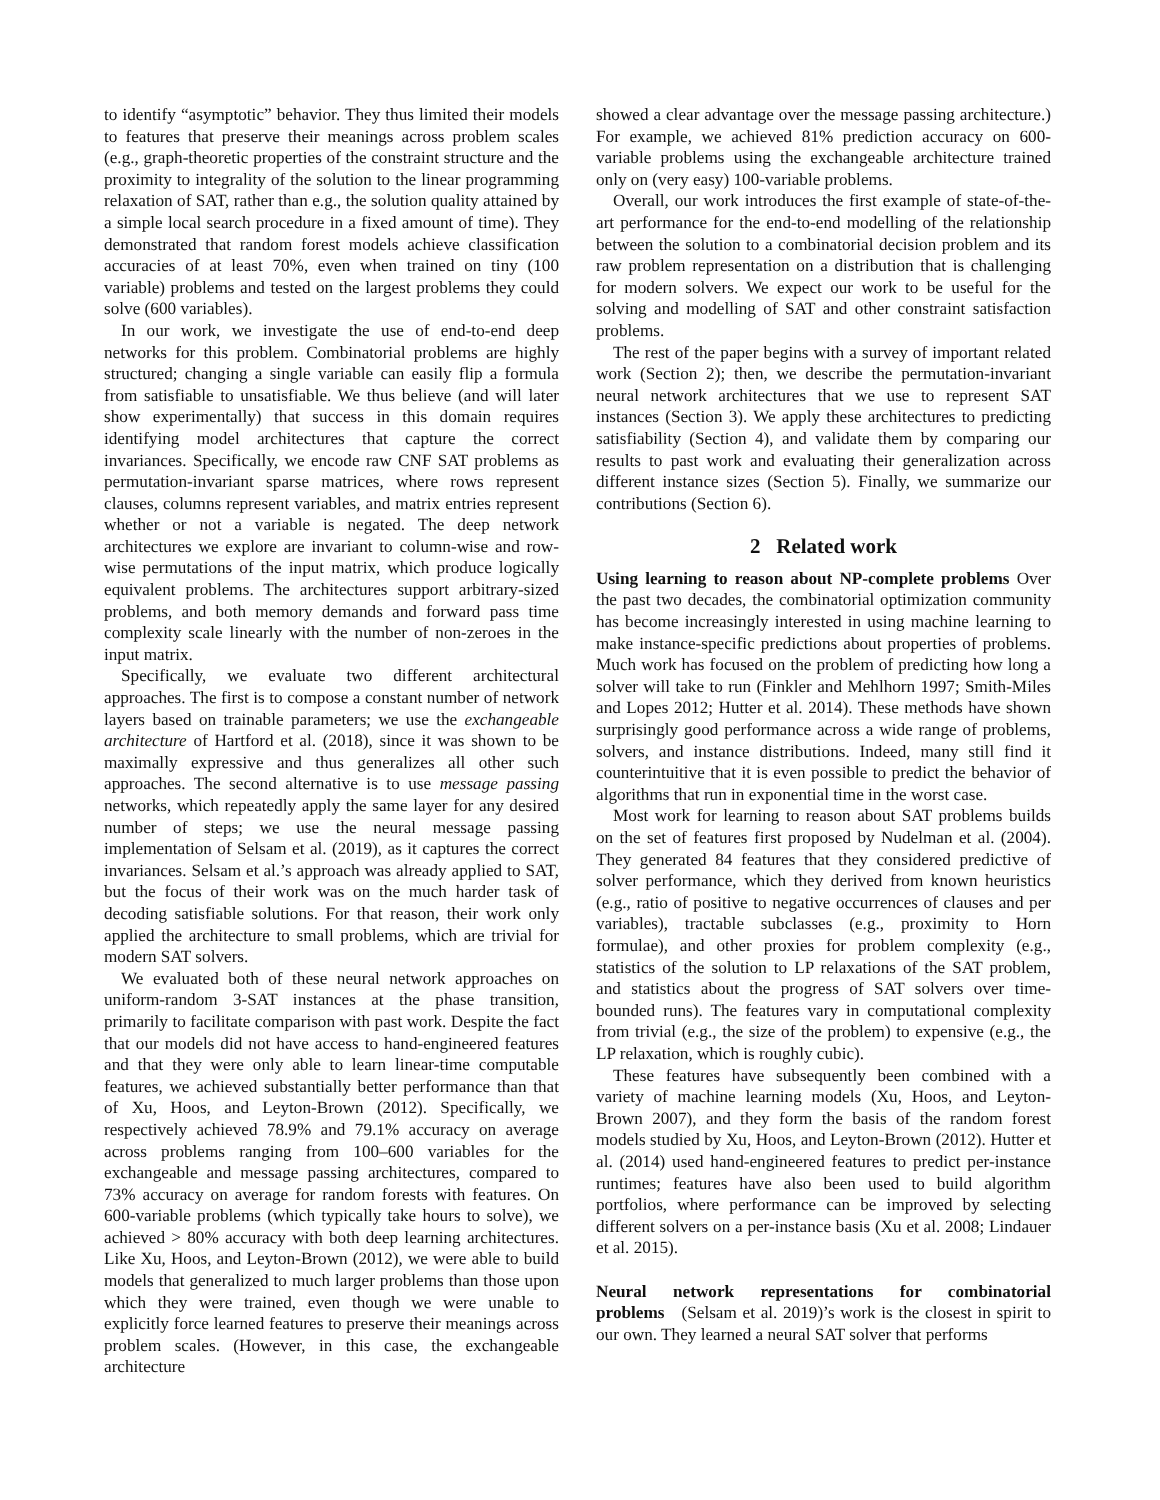to identify “asymptotic” behavior. They thus limited their models to features that preserve their meanings across problem scales (e.g., graph-theoretic properties of the constraint structure and the proximity to integrality of the solution to the linear programming relaxation of SAT, rather than e.g., the solution quality attained by a simple local search procedure in a fixed amount of time). They demonstrated that random forest models achieve classification accuracies of at least 70%, even when trained on tiny (100 variable) problems and tested on the largest problems they could solve (600 variables).
In our work, we investigate the use of end-to-end deep networks for this problem. Combinatorial problems are highly structured; changing a single variable can easily flip a formula from satisfiable to unsatisfiable. We thus believe (and will later show experimentally) that success in this domain requires identifying model architectures that capture the correct invariances. Specifically, we encode raw CNF SAT problems as permutation-invariant sparse matrices, where rows represent clauses, columns represent variables, and matrix entries represent whether or not a variable is negated. The deep network architectures we explore are invariant to column-wise and row-wise permutations of the input matrix, which produce logically equivalent problems. The architectures support arbitrary-sized problems, and both memory demands and forward pass time complexity scale linearly with the number of non-zeroes in the input matrix.
Specifically, we evaluate two different architectural approaches. The first is to compose a constant number of network layers based on trainable parameters; we use the exchangeable architecture of Hartford et al. (2018), since it was shown to be maximally expressive and thus generalizes all other such approaches. The second alternative is to use message passing networks, which repeatedly apply the same layer for any desired number of steps; we use the neural message passing implementation of Selsam et al. (2019), as it captures the correct invariances. Selsam et al.’s approach was already applied to SAT, but the focus of their work was on the much harder task of decoding satisfiable solutions. For that reason, their work only applied the architecture to small problems, which are trivial for modern SAT solvers.
We evaluated both of these neural network approaches on uniform-random 3-SAT instances at the phase transition, primarily to facilitate comparison with past work. Despite the fact that our models did not have access to hand-engineered features and that they were only able to learn linear-time computable features, we achieved substantially better performance than that of Xu, Hoos, and Leyton-Brown (2012). Specifically, we respectively achieved 78.9% and 79.1% accuracy on average across problems ranging from 100–600 variables for the exchangeable and message passing architectures, compared to 73% accuracy on average for random forests with features. On 600-variable problems (which typically take hours to solve), we achieved > 80% accuracy with both deep learning architectures. Like Xu, Hoos, and Leyton-Brown (2012), we were able to build models that generalized to much larger problems than those upon which they were trained, even though we were unable to explicitly force learned features to preserve their meanings across problem scales. (However, in this case, the exchangeable architecture
showed a clear advantage over the message passing architecture.) For example, we achieved 81% prediction accuracy on 600-variable problems using the exchangeable architecture trained only on (very easy) 100-variable problems.
Overall, our work introduces the first example of state-of-the-art performance for the end-to-end modelling of the relationship between the solution to a combinatorial decision problem and its raw problem representation on a distribution that is challenging for modern solvers. We expect our work to be useful for the solving and modelling of SAT and other constraint satisfaction problems.
The rest of the paper begins with a survey of important related work (Section 2); then, we describe the permutation-invariant neural network architectures that we use to represent SAT instances (Section 3). We apply these architectures to predicting satisfiability (Section 4), and validate them by comparing our results to past work and evaluating their generalization across different instance sizes (Section 5). Finally, we summarize our contributions (Section 6).
2 Related work
Using learning to reason about NP-complete problems Over the past two decades, the combinatorial optimization community has become increasingly interested in using machine learning to make instance-specific predictions about properties of problems. Much work has focused on the problem of predicting how long a solver will take to run (Finkler and Mehlhorn 1997; Smith-Miles and Lopes 2012; Hutter et al. 2014). These methods have shown surprisingly good performance across a wide range of problems, solvers, and instance distributions. Indeed, many still find it counterintuitive that it is even possible to predict the behavior of algorithms that run in exponential time in the worst case.
Most work for learning to reason about SAT problems builds on the set of features first proposed by Nudelman et al. (2004). They generated 84 features that they considered predictive of solver performance, which they derived from known heuristics (e.g., ratio of positive to negative occurrences of clauses and per variables), tractable subclasses (e.g., proximity to Horn formulae), and other proxies for problem complexity (e.g., statistics of the solution to LP relaxations of the SAT problem, and statistics about the progress of SAT solvers over time-bounded runs). The features vary in computational complexity from trivial (e.g., the size of the problem) to expensive (e.g., the LP relaxation, which is roughly cubic).
These features have subsequently been combined with a variety of machine learning models (Xu, Hoos, and Leyton-Brown 2007), and they form the basis of the random forest models studied by Xu, Hoos, and Leyton-Brown (2012). Hutter et al. (2014) used hand-engineered features to predict per-instance runtimes; features have also been used to build algorithm portfolios, where performance can be improved by selecting different solvers on a per-instance basis (Xu et al. 2008; Lindauer et al. 2015).
Neural network representations for combinatorial problems (Selsam et al. 2019)’s work is the closest in spirit to our own. They learned a neural SAT solver that performs